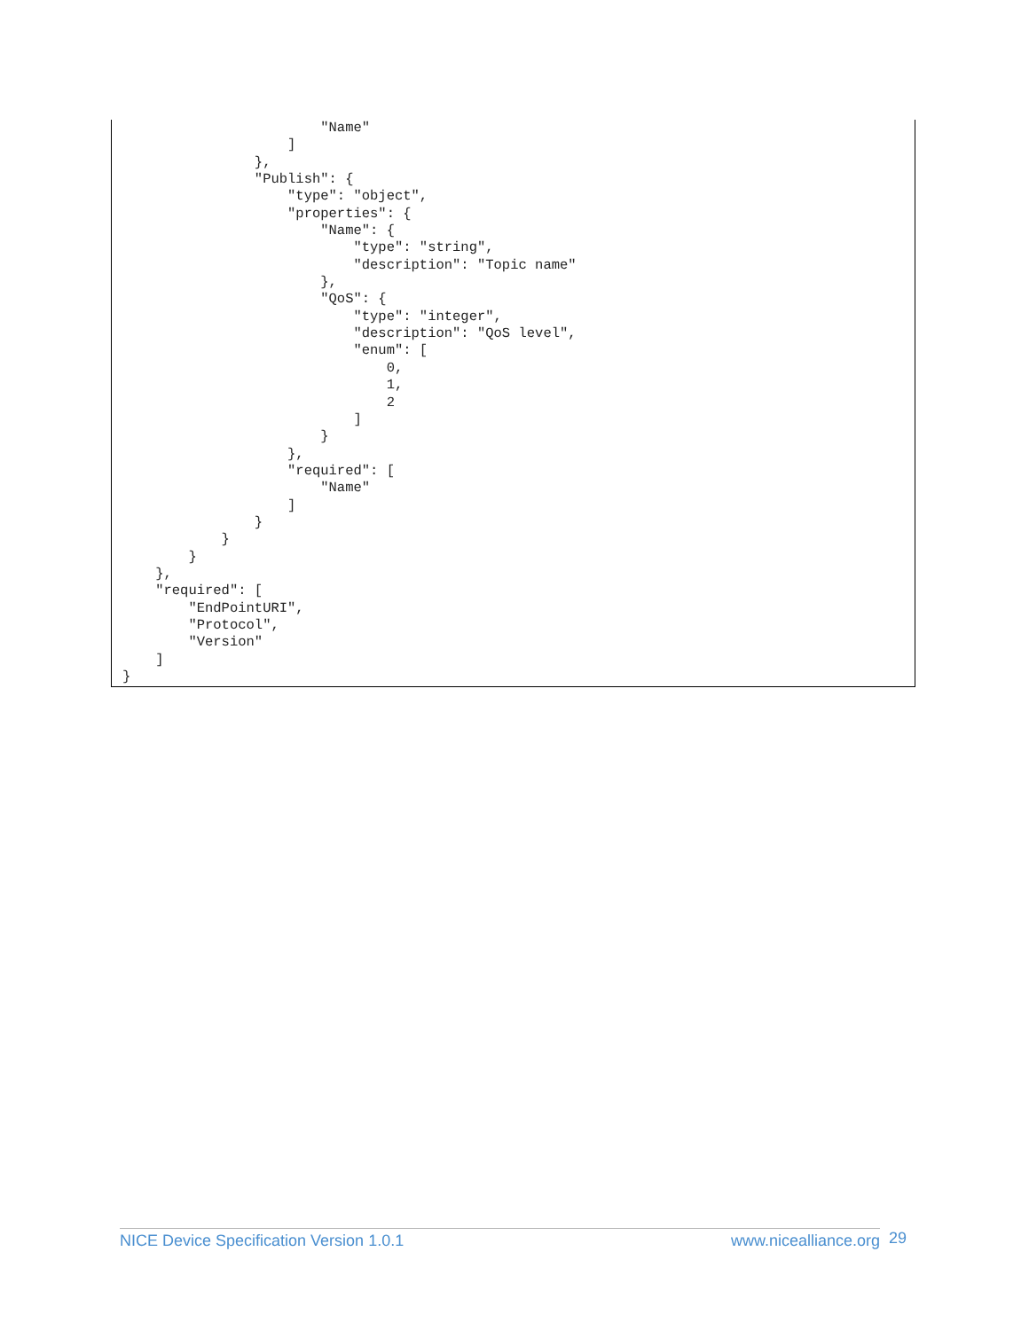"Name"
                    ]
                },
                "Publish": {
                    "type": "object",
                    "properties": {
                        "Name": {
                            "type": "string",
                            "description": "Topic name"
                        },
                        "QoS": {
                            "type": "integer",
                            "description": "QoS level",
                            "enum": [
                                0,
                                1,
                                2
                            ]
                        }
                    },
                    "required": [
                        "Name"
                    ]
                }
            }
        }
    },
    "required": [
        "EndPointURI",
        "Protocol",
        "Version"
    ]
}
NICE Device Specification Version 1.0.1 www.nicealliance.org 29